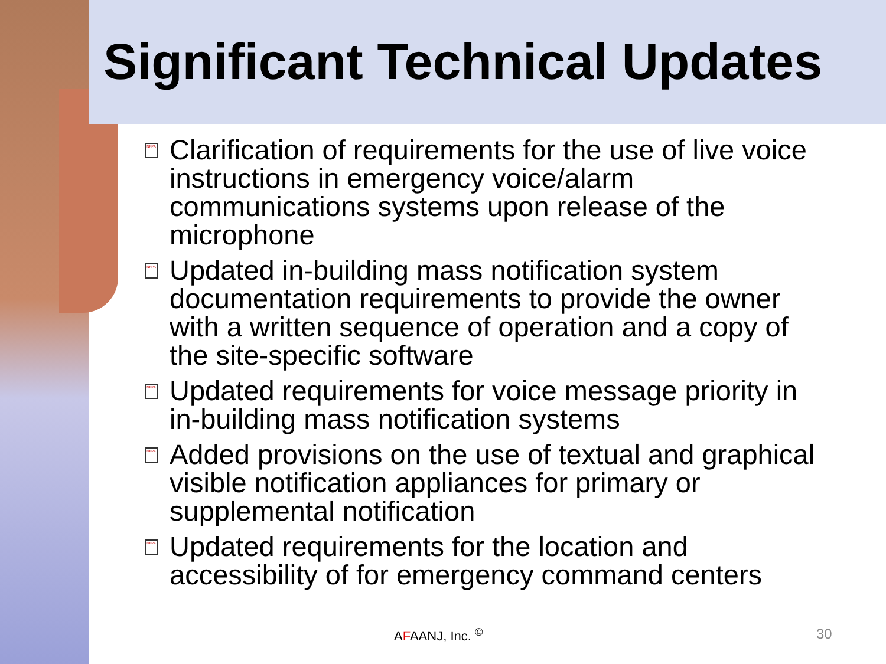Significant Technical Updates
NFPA Clarification of requirements for the use of live voice instructions in emergency voice/alarm communications systems upon release of the microphone
NFPA Updated in-building mass notification system documentation requirements to provide the owner with a written sequence of operation and a copy of the site-specific software
NFPA Updated requirements for voice message priority in in-building mass notification systems
NFPA Added provisions on the use of textual and graphical visible notification appliances for primary or supplemental notification
NFPA Updated requirements for the location and accessibility of for emergency command centers
AFAANJ, Inc. <sup>©</sup> 30